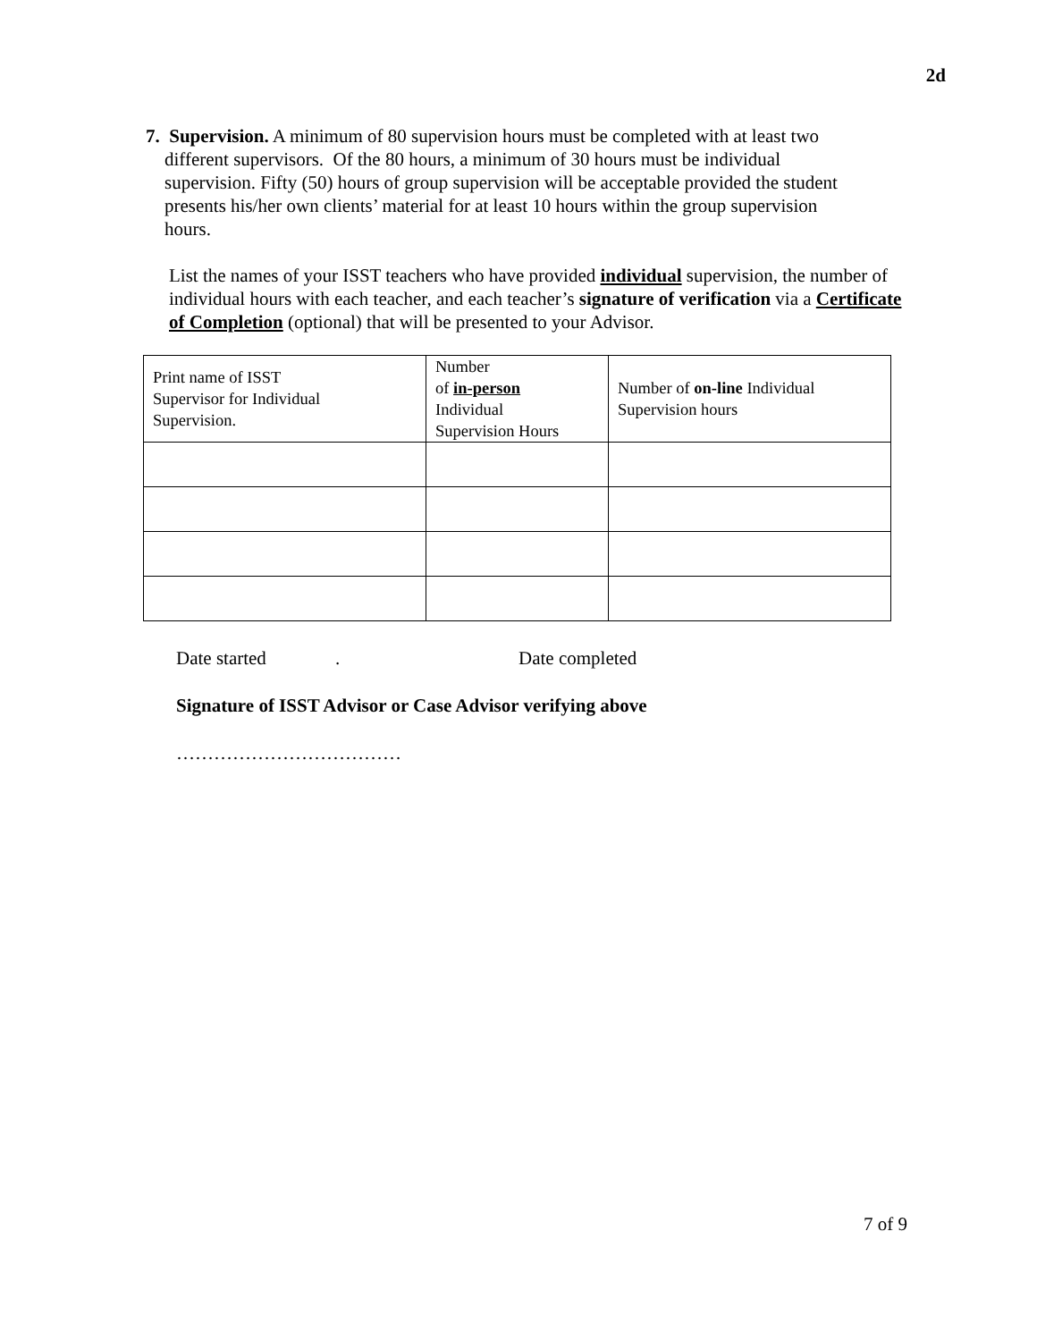2d
7. Supervision. A minimum of 80 supervision hours must be completed with at least two
different supervisors. Of the 80 hours, a minimum of 30 hours must be individual
supervision. Fifty (50) hours of group supervision will be acceptable provided the student
presents his/her own clients’ material for at least 10 hours within the group supervision
hours.
List the names of your ISST teachers who have provided individual supervision, the number of individual hours with each teacher, and each teacher’s signature of verification via a Certificate of Completion (optional) that will be presented to your Advisor.
| Print name of ISST Supervisor for Individual Supervision. | Number of in-person Individual Supervision Hours | Number of on-line Individual Supervision hours |
Date started. Date completed
Signature of ISST Advisor or Case Advisor verifying above
………………………………
7 of 9